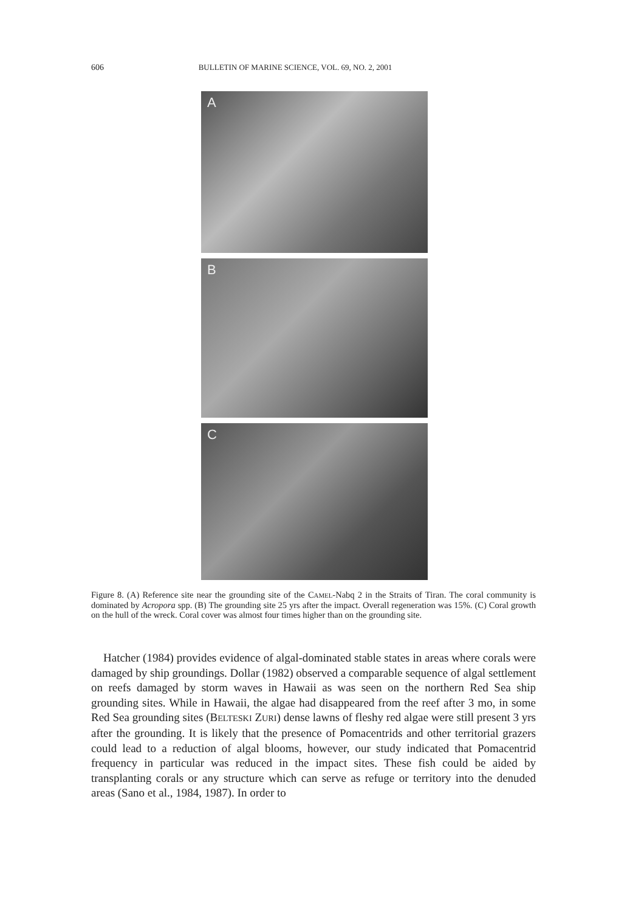606 BULLETIN OF MARINE SCIENCE, VOL. 69, NO. 2, 2001
A
B
C
Figure 8. (A) Reference site near the grounding site of the CAMEL-Nabq 2 in the Straits of Tiran. The coral community is dominated by Acropora spp. (B) The grounding site 25 yrs after the impact. Overall regeneration was 15%. (C) Coral growth on the hull of the wreck. Coral cover was almost four times higher than on the grounding site.
Hatcher (1984) provides evidence of algal-dominated stable states in areas where corals were damaged by ship groundings. Dollar (1982) observed a comparable sequence of algal settlement on reefs damaged by storm waves in Hawaii as was seen on the northern Red Sea ship grounding sites. While in Hawaii, the algae had disappeared from the reef after 3 mo, in some Red Sea grounding sites (BELTESKI ZURI) dense lawns of fleshy red algae were still present 3 yrs after the grounding. It is likely that the presence of Pomacentrids and other territorial grazers could lead to a reduction of algal blooms, however, our study indicated that Pomacentrid frequency in particular was reduced in the impact sites. These fish could be aided by transplanting corals or any structure which can serve as refuge or territory into the denuded areas (Sano et al., 1984, 1987). In order to